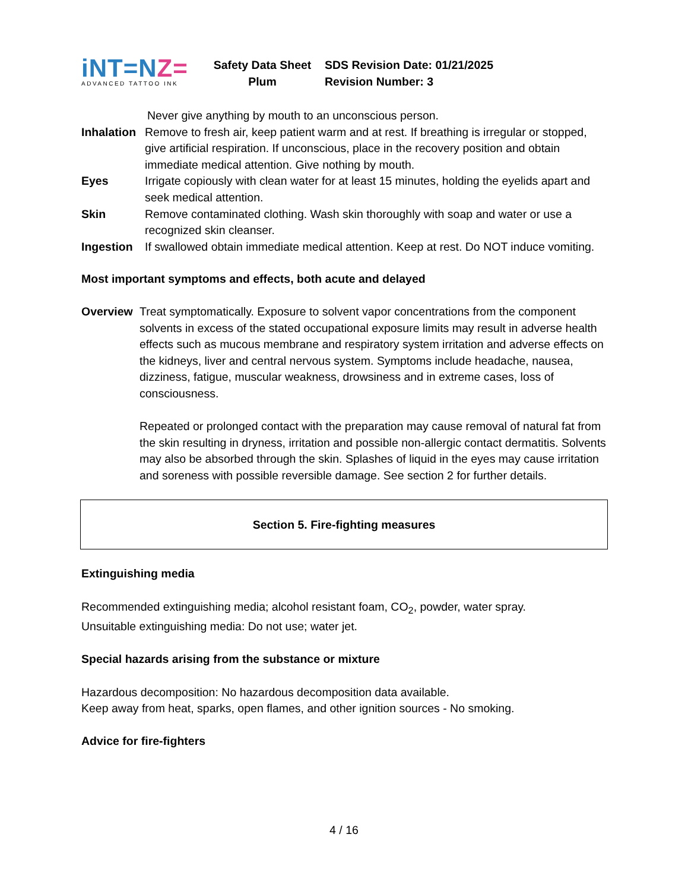iNT=NZ=
ADVANCED TATTOO INK
Safety Data Sheet
Plum
SDS Revision Date: 01/21/2025
Revision Number: 3
Never give anything by mouth to an unconscious person.
Inhalation
Remove to fresh air, keep patient warm and at rest. If breathing is irregular or stopped, give artificial respiration. If unconscious, place in the recovery position and obtain immediate medical attention. Give nothing by mouth.
Eyes Irrigate copiously with clean water for at least 15 minutes, holding the eyelids apart and seek medical attention.
Skin Remove contaminated clothing. Wash skin thoroughly with soap and water or use a recognized skin cleanser.
Ingestion If swallowed obtain immediate medical attention. Keep at rest. Do NOT induce vomiting.
Most important symptoms and effects, both acute and delayed
Overview Treat symptomatically. Exposure to solvent vapor concentrations from the component solvents in excess of the stated occupational exposure limits may result in adverse health effects such as mucous membrane and respiratory system irritation and adverse effects on the kidneys, liver and central nervous system. Symptoms include headache, nausea, dizziness, fatigue, muscular weakness, drowsiness and in extreme cases, loss of consciousness.
Repeated or prolonged contact with the preparation may cause removal of natural fat from the skin resulting in dryness, irritation and possible non-allergic contact dermatitis. Solvents may also be absorbed through the skin. Splashes of liquid in the eyes may cause irritation and soreness with possible reversible damage. See section 2 for further details.
Section 5. Fire-fighting measures
Extinguishing media
Recommended extinguishing media; alcohol resistant foam, CO<sub>2</sub>, powder, water spray.
Unsuitable extinguishing media: Do not use; water jet.
Special hazards arising from the substance or mixture
Hazardous decomposition: No hazardous decomposition data available.
Keep away from heat, sparks, open flames, and other ignition sources - No smoking.
Advice for fire-fighters
4 / 16